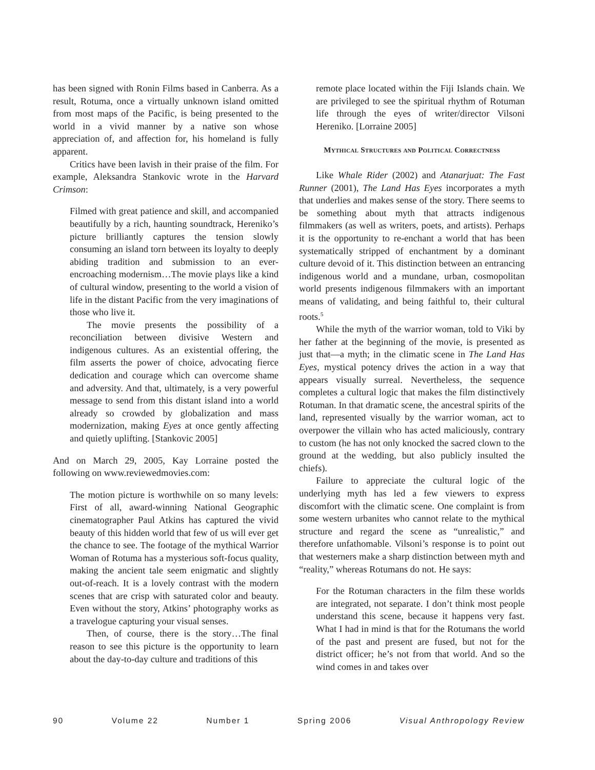has been signed with Ronin Films based in Canberra. As a result, Rotuma, once a virtually unknown island omitted from most maps of the Pacific, is being presented to the world in a vivid manner by a native son whose appreciation of, and affection for, his homeland is fully apparent.
Critics have been lavish in their praise of the film. For example, Aleksandra Stankovic wrote in the Harvard Crimson:
Filmed with great patience and skill, and accompanied beautifully by a rich, haunting soundtrack, Hereniko’s picture brilliantly captures the tension slowly consuming an island torn between its loyalty to deeply abiding tradition and submission to an ever-encroaching modernism…The movie plays like a kind of cultural window, presenting to the world a vision of life in the distant Pacific from the very imaginations of those who live it.
The movie presents the possibility of a reconciliation between divisive Western and indigenous cultures. As an existential offering, the film asserts the power of choice, advocating fierce dedication and courage which can overcome shame and adversity. And that, ultimately, is a very powerful message to send from this distant island into a world already so crowded by globalization and mass modernization, making Eyes at once gently affecting and quietly uplifting. [Stankovic 2005]
And on March 29, 2005, Kay Lorraine posted the following on www.reviewedmovies.com:
The motion picture is worthwhile on so many levels: First of all, award-winning National Geographic cinematographer Paul Atkins has captured the vivid beauty of this hidden world that few of us will ever get the chance to see. The footage of the mythical Warrior Woman of Rotuma has a mysterious soft-focus quality, making the ancient tale seem enigmatic and slightly out-of-reach. It is a lovely contrast with the modern scenes that are crisp with saturated color and beauty. Even without the story, Atkins’ photography works as a travelogue capturing your visual senses.
Then, of course, there is the story…The final reason to see this picture is the opportunity to learn about the day-to-day culture and traditions of this
remote place located within the Fiji Islands chain. We are privileged to see the spiritual rhythm of Rotuman life through the eyes of writer/director Vilsoni Hereniko. [Lorraine 2005]
Mythical Structures and Political Correctness
Like Whale Rider (2002) and Atanarjuat: The Fast Runner (2001), The Land Has Eyes incorporates a myth that underlies and makes sense of the story. There seems to be something about myth that attracts indigenous filmmakers (as well as writers, poets, and artists). Perhaps it is the opportunity to re-enchant a world that has been systematically stripped of enchantment by a dominant culture devoid of it. This distinction between an entrancing indigenous world and a mundane, urban, cosmopolitan world presents indigenous filmmakers with an important means of validating, and being faithful to, their cultural roots.<sup>5</sup>
While the myth of the warrior woman, told to Viki by her father at the beginning of the movie, is presented as just that—a myth; in the climatic scene in The Land Has Eyes, mystical potency drives the action in a way that appears visually surreal. Nevertheless, the sequence completes a cultural logic that makes the film distinctively Rotuman. In that dramatic scene, the ancestral spirits of the land, represented visually by the warrior woman, act to overpower the villain who has acted maliciously, contrary to custom (he has not only knocked the sacred clown to the ground at the wedding, but also publicly insulted the chiefs).
Failure to appreciate the cultural logic of the underlying myth has led a few viewers to express discomfort with the climatic scene. One complaint is from some western urbanites who cannot relate to the mythical structure and regard the scene as “unrealistic,” and therefore unfathomable. Vilsoni’s response is to point out that westerners make a sharp distinction between myth and “reality,” whereas Rotumans do not. He says:
For the Rotuman characters in the film these worlds are integrated, not separate. I don’t think most people understand this scene, because it happens very fast. What I had in mind is that for the Rotumans the world of the past and present are fused, but not for the district officer; he’s not from that world. And so the wind comes in and takes over
90 Volume 22 Number 1 Spring 2006 Visual Anthropology Review